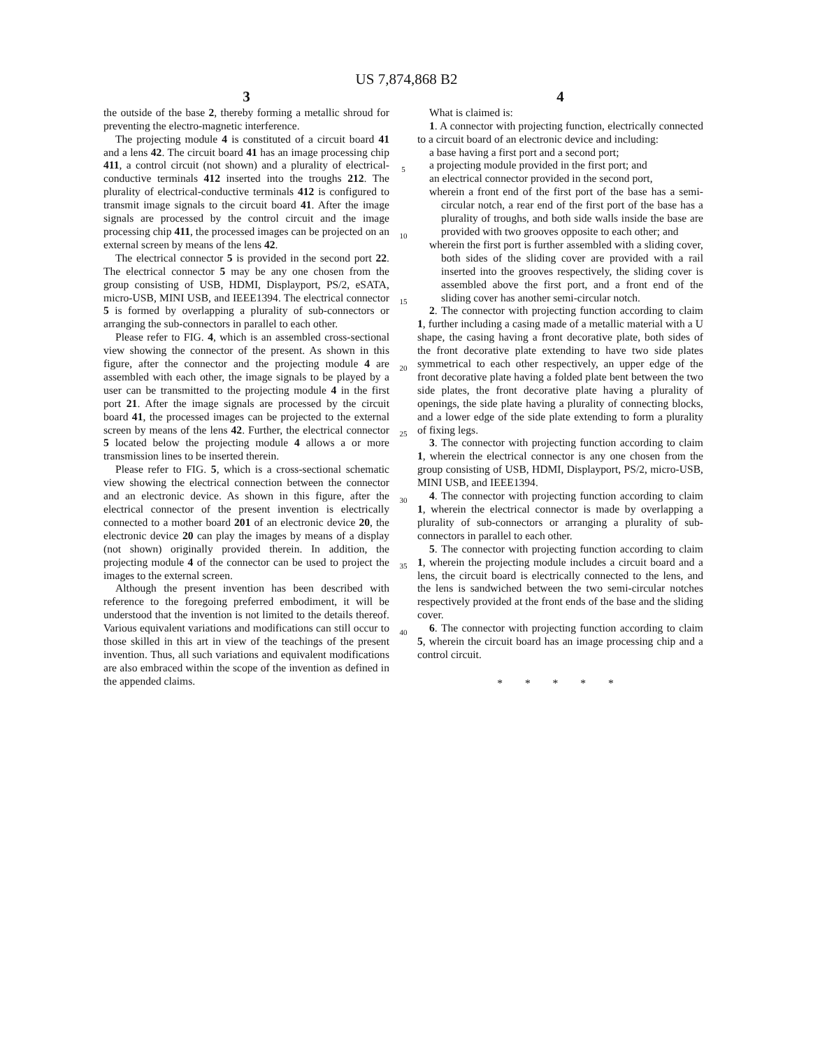US 7,874,868 B2
3
the outside of the base 2, thereby forming a metallic shroud for preventing the electro-magnetic interference.
The projecting module 4 is constituted of a circuit board 41 and a lens 42. The circuit board 41 has an image processing chip 411, a control circuit (not shown) and a plurality of electrical-conductive terminals 412 inserted into the troughs 212. The plurality of electrical-conductive terminals 412 is configured to transmit image signals to the circuit board 41. After the image signals are processed by the control circuit and the image processing chip 411, the processed images can be projected on an external screen by means of the lens 42.
The electrical connector 5 is provided in the second port 22. The electrical connector 5 may be any one chosen from the group consisting of USB, HDMI, Displayport, PS/2, eSATA, micro-USB, MINI USB, and IEEE1394. The electrical connector 5 is formed by overlapping a plurality of sub-connectors or arranging the sub-connectors in parallel to each other.
Please refer to FIG. 4, which is an assembled cross-sectional view showing the connector of the present. As shown in this figure, after the connector and the projecting module 4 are assembled with each other, the image signals to be played by a user can be transmitted to the projecting module 4 in the first port 21. After the image signals are processed by the circuit board 41, the processed images can be projected to the external screen by means of the lens 42. Further, the electrical connector 5 located below the projecting module 4 allows a or more transmission lines to be inserted therein.
Please refer to FIG. 5, which is a cross-sectional schematic view showing the electrical connection between the connector and an electronic device. As shown in this figure, after the electrical connector of the present invention is electrically connected to a mother board 201 of an electronic device 20, the electronic device 20 can play the images by means of a display (not shown) originally provided therein. In addition, the projecting module 4 of the connector can be used to project the images to the external screen.
Although the present invention has been described with reference to the foregoing preferred embodiment, it will be understood that the invention is not limited to the details thereof. Various equivalent variations and modifications can still occur to those skilled in this art in view of the teachings of the present invention. Thus, all such variations and equivalent modifications are also embraced within the scope of the invention as defined in the appended claims.
5
10
15
20
25
30
35
40
4
What is claimed is:
1. A connector with projecting function, electrically connected to a circuit board of an electronic device and including:
a base having a first port and a second port;
a projecting module provided in the first port; and
an electrical connector provided in the second port,
wherein a front end of the first port of the base has a semi-circular notch, a rear end of the first port of the base has a plurality of troughs, and both side walls inside the base are provided with two grooves opposite to each other; and
wherein the first port is further assembled with a sliding cover, both sides of the sliding cover are provided with a rail inserted into the grooves respectively, the sliding cover is assembled above the first port, and a front end of the sliding cover has another semi-circular notch.
2. The connector with projecting function according to claim 1, further including a casing made of a metallic material with a U shape, the casing having a front decorative plate, both sides of the front decorative plate extending to have two side plates symmetrical to each other respectively, an upper edge of the front decorative plate having a folded plate bent between the two side plates, the front decorative plate having a plurality of openings, the side plate having a plurality of connecting blocks, and a lower edge of the side plate extending to form a plurality of fixing legs.
3. The connector with projecting function according to claim 1, wherein the electrical connector is any one chosen from the group consisting of USB, HDMI, Displayport, PS/2, micro-USB, MINI USB, and IEEE1394.
4. The connector with projecting function according to claim 1, wherein the electrical connector is made by overlapping a plurality of sub-connectors or arranging a plurality of sub-connectors in parallel to each other.
5. The connector with projecting function according to claim 1, wherein the projecting module includes a circuit board and a lens, the circuit board is electrically connected to the lens, and the lens is sandwiched between the two semi-circular notches respectively provided at the front ends of the base and the sliding cover.
6. The connector with projecting function according to claim 5, wherein the circuit board has an image processing chip and a control circuit.
* * * * *